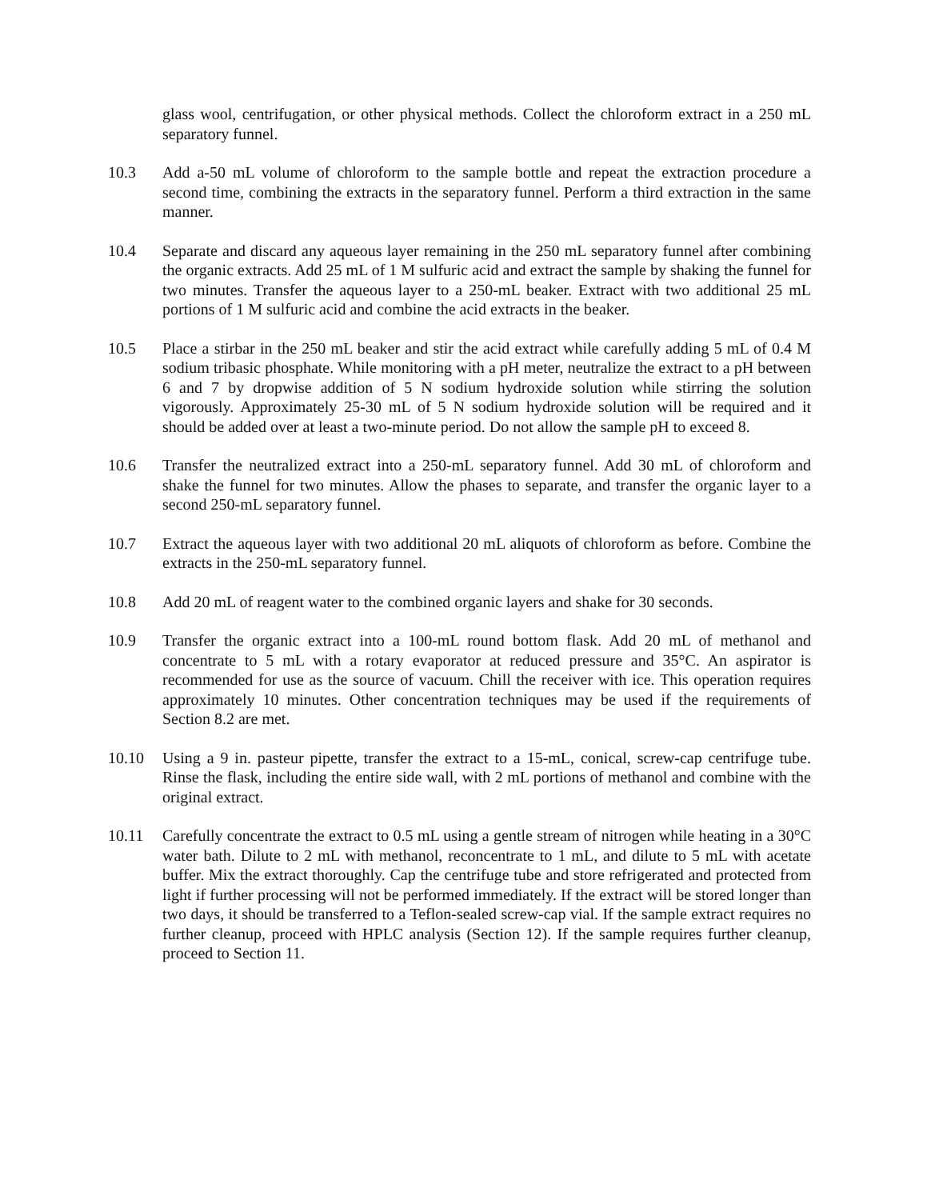glass wool, centrifugation, or other physical methods. Collect the chloroform extract in a 250 mL separatory funnel.
10.3 Add a-50 mL volume of chloroform to the sample bottle and repeat the extraction procedure a second time, combining the extracts in the separatory funnel. Perform a third extraction in the same manner.
10.4 Separate and discard any aqueous layer remaining in the 250 mL separatory funnel after combining the organic extracts. Add 25 mL of 1 M sulfuric acid and extract the sample by shaking the funnel for two minutes. Transfer the aqueous layer to a 250-mL beaker. Extract with two additional 25 mL portions of 1 M sulfuric acid and combine the acid extracts in the beaker.
10.5 Place a stirbar in the 250 mL beaker and stir the acid extract while carefully adding 5 mL of 0.4 M sodium tribasic phosphate. While monitoring with a pH meter, neutralize the extract to a pH between 6 and 7 by dropwise addition of 5 N sodium hydroxide solution while stirring the solution vigorously. Approximately 25-30 mL of 5 N sodium hydroxide solution will be required and it should be added over at least a two-minute period. Do not allow the sample pH to exceed 8.
10.6 Transfer the neutralized extract into a 250-mL separatory funnel. Add 30 mL of chloroform and shake the funnel for two minutes. Allow the phases to separate, and transfer the organic layer to a second 250-mL separatory funnel.
10.7 Extract the aqueous layer with two additional 20 mL aliquots of chloroform as before. Combine the extracts in the 250-mL separatory funnel.
10.8 Add 20 mL of reagent water to the combined organic layers and shake for 30 seconds.
10.9 Transfer the organic extract into a 100-mL round bottom flask. Add 20 mL of methanol and concentrate to 5 mL with a rotary evaporator at reduced pressure and 35°C. An aspirator is recommended for use as the source of vacuum. Chill the receiver with ice. This operation requires approximately 10 minutes. Other concentration techniques may be used if the requirements of Section 8.2 are met.
10.10 Using a 9 in. pasteur pipette, transfer the extract to a 15-mL, conical, screw-cap centrifuge tube. Rinse the flask, including the entire side wall, with 2 mL portions of methanol and combine with the original extract.
10.11 Carefully concentrate the extract to 0.5 mL using a gentle stream of nitrogen while heating in a 30°C water bath. Dilute to 2 mL with methanol, reconcentrate to 1 mL, and dilute to 5 mL with acetate buffer. Mix the extract thoroughly. Cap the centrifuge tube and store refrigerated and protected from light if further processing will not be performed immediately. If the extract will be stored longer than two days, it should be transferred to a Teflon-sealed screw-cap vial. If the sample extract requires no further cleanup, proceed with HPLC analysis (Section 12). If the sample requires further cleanup, proceed to Section 11.